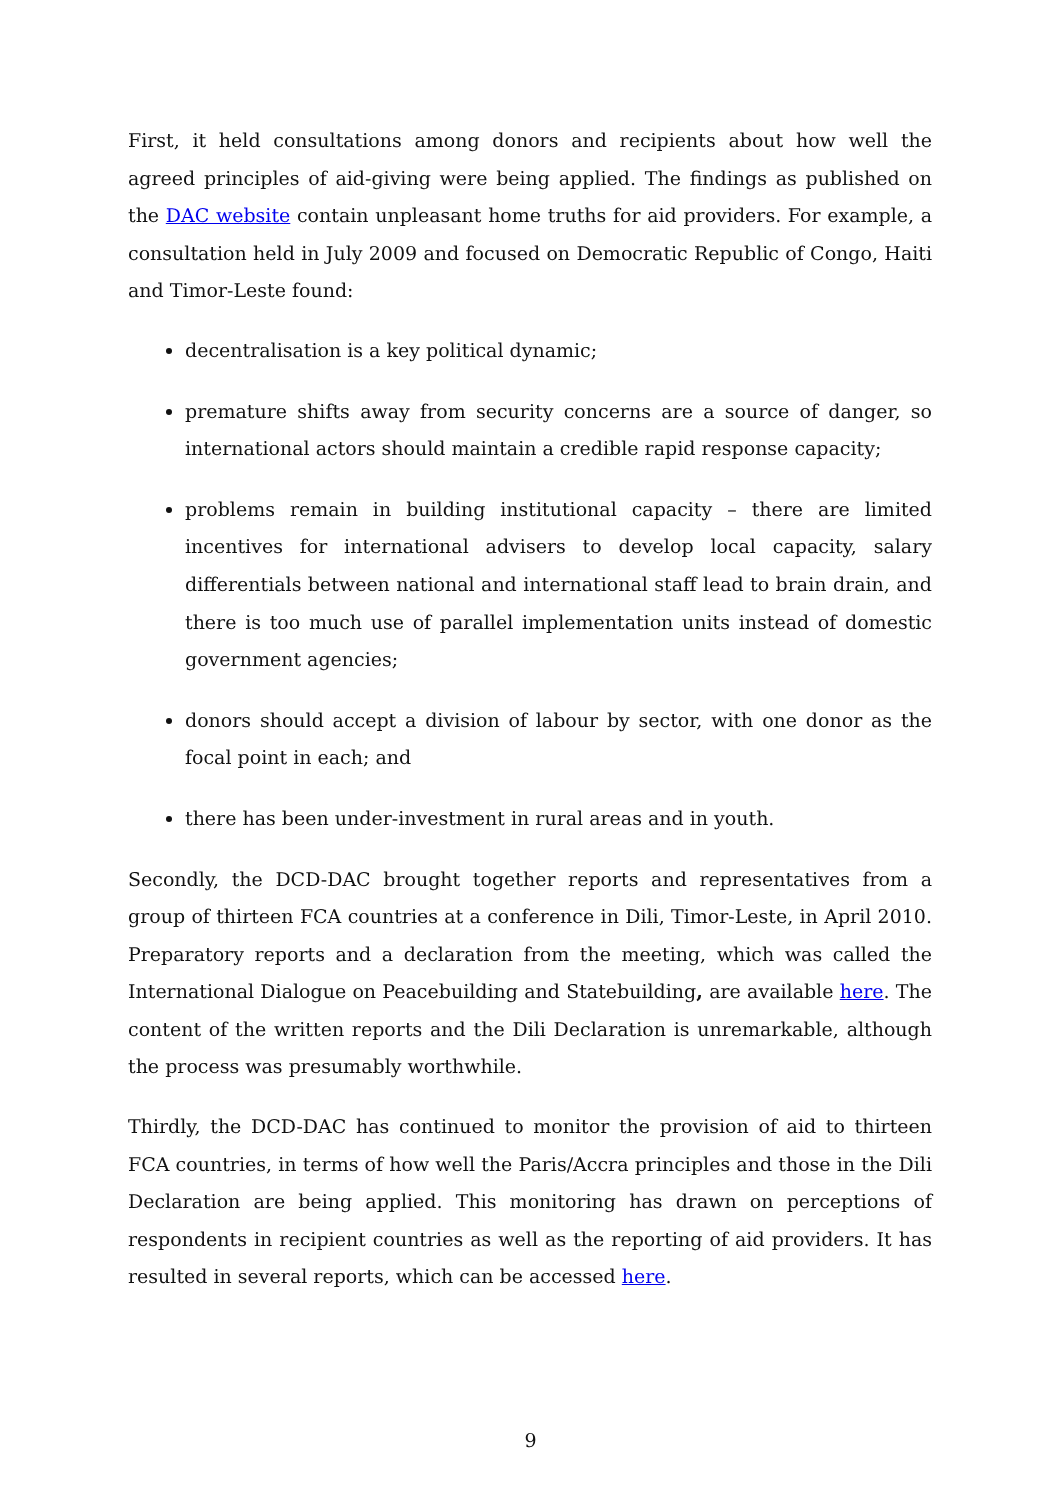First, it held consultations among donors and recipients about how well the agreed principles of aid-giving were being applied. The findings as published on the DAC website contain unpleasant home truths for aid providers. For example, a consultation held in July 2009 and focused on Democratic Republic of Congo, Haiti and Timor-Leste found:
decentralisation is a key political dynamic;
premature shifts away from security concerns are a source of danger, so international actors should maintain a credible rapid response capacity;
problems remain in building institutional capacity – there are limited incentives for international advisers to develop local capacity, salary differentials between national and international staff lead to brain drain, and there is too much use of parallel implementation units instead of domestic government agencies;
donors should accept a division of labour by sector, with one donor as the focal point in each; and
there has been under-investment in rural areas and in youth.
Secondly, the DCD-DAC brought together reports and representatives from a group of thirteen FCA countries at a conference in Dili, Timor-Leste, in April 2010. Preparatory reports and a declaration from the meeting, which was called the International Dialogue on Peacebuilding and Statebuilding, are available here. The content of the written reports and the Dili Declaration is unremarkable, although the process was presumably worthwhile.
Thirdly, the DCD-DAC has continued to monitor the provision of aid to thirteen FCA countries, in terms of how well the Paris/Accra principles and those in the Dili Declaration are being applied. This monitoring has drawn on perceptions of respondents in recipient countries as well as the reporting of aid providers. It has resulted in several reports, which can be accessed here.
9